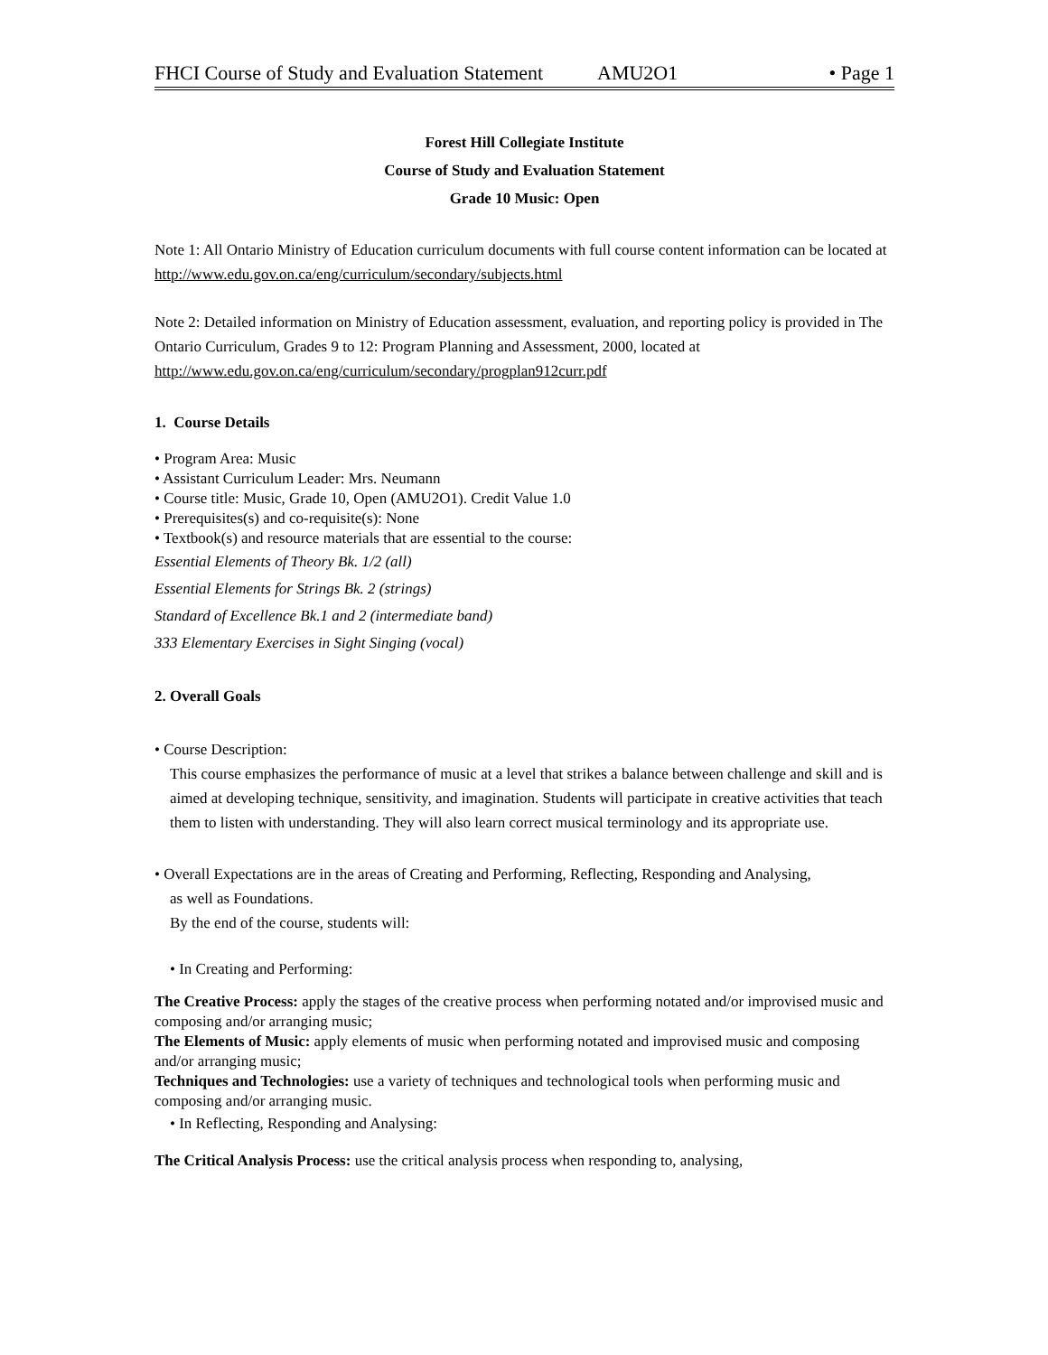FHCI Course of Study and Evaluation Statement AMU2O1 • Page 1
Forest Hill Collegiate Institute
Course of Study and Evaluation Statement
Grade 10 Music: Open
Note 1: All Ontario Ministry of Education curriculum documents with full course content information can be located at http://www.edu.gov.on.ca/eng/curriculum/secondary/subjects.html
Note 2: Detailed information on Ministry of Education assessment, evaluation, and reporting policy is provided in The Ontario Curriculum, Grades 9 to 12: Program Planning and Assessment, 2000, located at http://www.edu.gov.on.ca/eng/curriculum/secondary/progplan912curr.pdf
1. Course Details
• Program Area: Music
• Assistant Curriculum Leader: Mrs. Neumann
• Course title: Music, Grade 10, Open (AMU2O1). Credit Value 1.0
• Prerequisites(s) and co-requisite(s): None
• Textbook(s) and resource materials that are essential to the course:
Essential Elements of Theory Bk. 1/2 (all)
Essential Elements for Strings Bk. 2 (strings)
Standard of Excellence Bk.1 and 2 (intermediate band)
333 Elementary Exercises in Sight Singing (vocal)
2. Overall Goals
• Course Description:
This course emphasizes the performance of music at a level that strikes a balance between challenge and skill and is aimed at developing technique, sensitivity, and imagination. Students will participate in creative activities that teach them to listen with understanding. They will also learn correct musical terminology and its appropriate use.
• Overall Expectations are in the areas of Creating and Performing, Reflecting, Responding and Analysing,
as well as Foundations.
By the end of the course, students will:
• In Creating and Performing:
The Creative Process: apply the stages of the creative process when performing notated and/or improvised music and composing and/or arranging music;
The Elements of Music: apply elements of music when performing notated and improvised music and composing and/or arranging music;
Techniques and Technologies: use a variety of techniques and technological tools when performing music and composing and/or arranging music.
• In Reflecting, Responding and Analysing:
The Critical Analysis Process: use the critical analysis process when responding to, analysing,